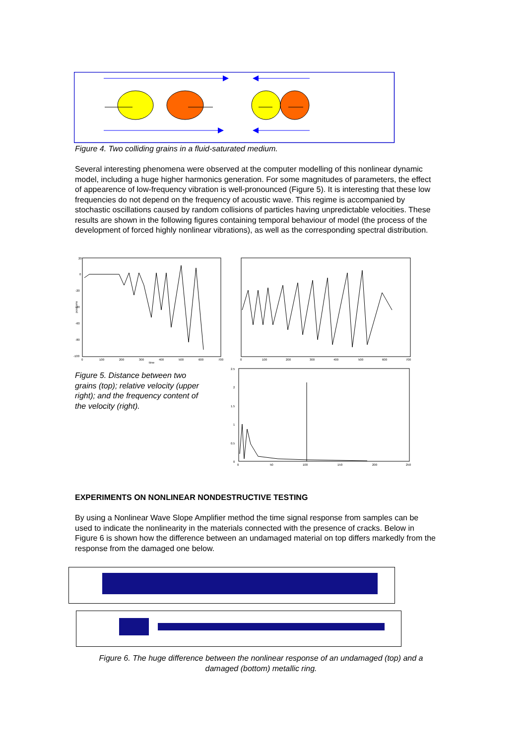Figure 4. Two colliding grains in a fluid-saturated medium.
Several interesting phenomena were observed at the computer modelling of this nonlinear dynamic model, including a huge higher harmonics generation. For some magnitudes of parameters, the effect of appearence of low-frequency vibration is well-pronounced (Figure 5). It is interesting that these low frequencies do not depend on the frequency of acoustic wave. This regime is accompanied by stochastic oscillations caused by random collisions of particles having unpredictable velocities. These results are shown in the following figures containing temporal behaviour of model (the process of the development of forced highly nonlinear vibrations), as well as the corresponding spectral distribution.
20
0
-20
-40
-60
-80
-100
positions
0
100
200
300
400
500
600
700
time
0
100
200
300
400
500
600
700
2.5
2
1.5
1
0.5
0
0
50
100
150
200
250
Figure 5. Distance between two grains (top); relative velocity (upper right); and the frequency content of the velocity (right).
EXPERIMENTS ON NONLINEAR NONDESTRUCTIVE TESTING
By using a Nonlinear Wave Slope Amplifier method the time signal response from samples can be used to indicate the nonlinearity in the materials connected with the presence of cracks. Below in Figure 6 is shown how the difference between an undamaged material on top differs markedly from the response from the damaged one below.
Figure 6. The huge difference between the nonlinear response of an undamaged (top) and a damaged (bottom) metallic ring.